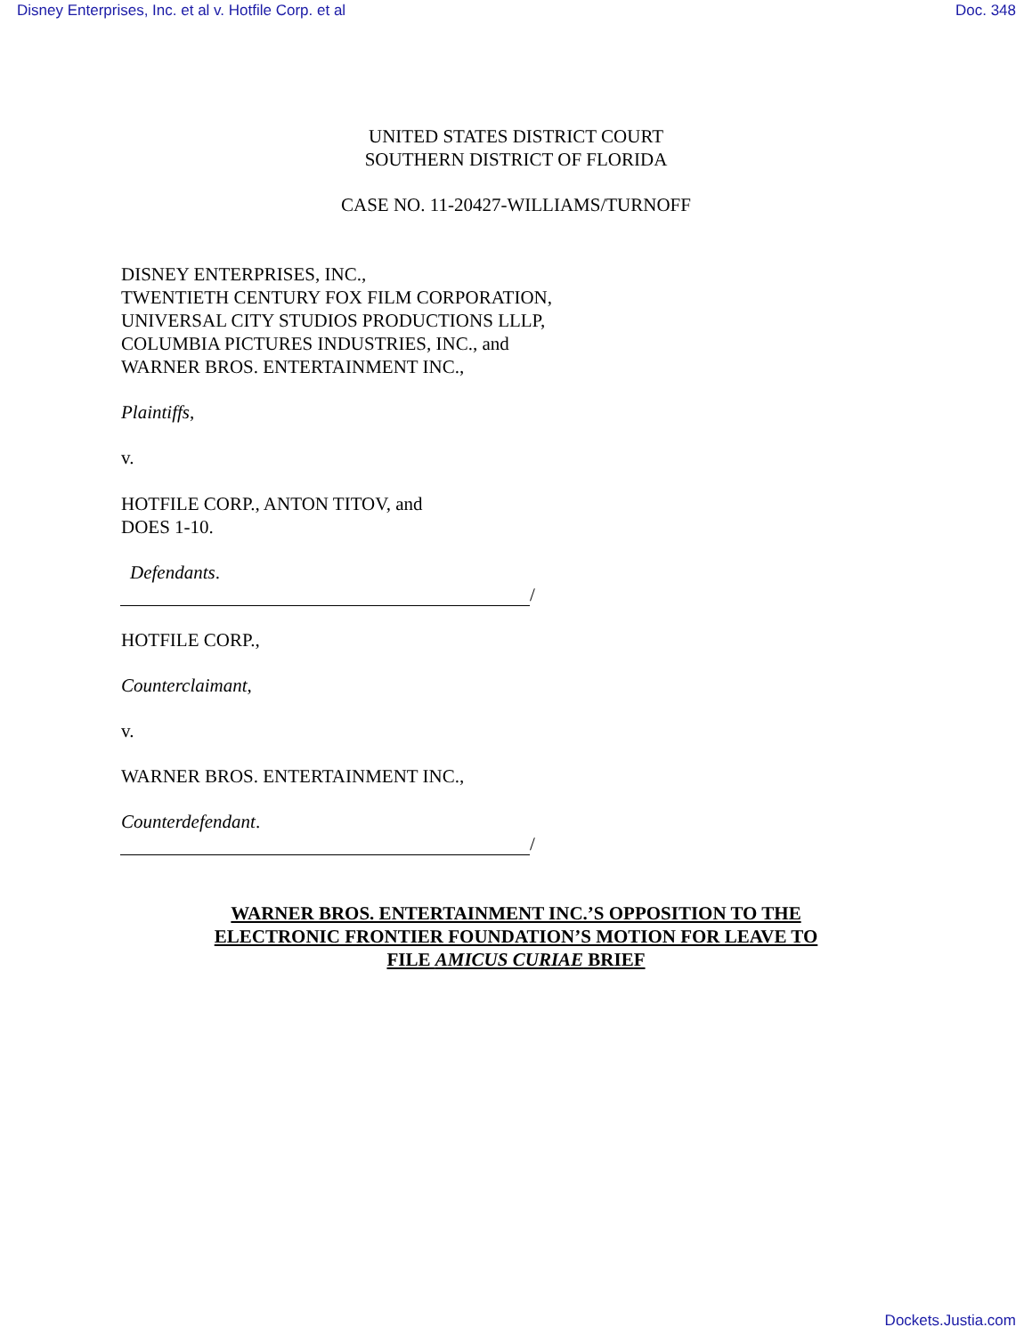Disney Enterprises, Inc. et al v. Hotfile Corp. et al Doc. 348
UNITED STATES DISTRICT COURT
SOUTHERN DISTRICT OF FLORIDA
CASE NO. 11-20427-WILLIAMS/TURNOFF
DISNEY ENTERPRISES, INC.,
TWENTIETH CENTURY FOX FILM CORPORATION,
UNIVERSAL CITY STUDIOS PRODUCTIONS LLLP,
COLUMBIA PICTURES INDUSTRIES, INC., and
WARNER BROS. ENTERTAINMENT INC.,
Plaintiffs,
v.
HOTFILE CORP., ANTON TITOV, and
DOES 1-10.
Defendants.
/
HOTFILE CORP.,
Counterclaimant,
v.
WARNER BROS. ENTERTAINMENT INC.,
Counterdefendant.
/
WARNER BROS. ENTERTAINMENT INC.’S OPPOSITION TO THE
ELECTRONIC FRONTIER FOUNDATION’S MOTION FOR LEAVE TO
FILE AMICUS CURIAE BRIEF
Dockets.Justia.com